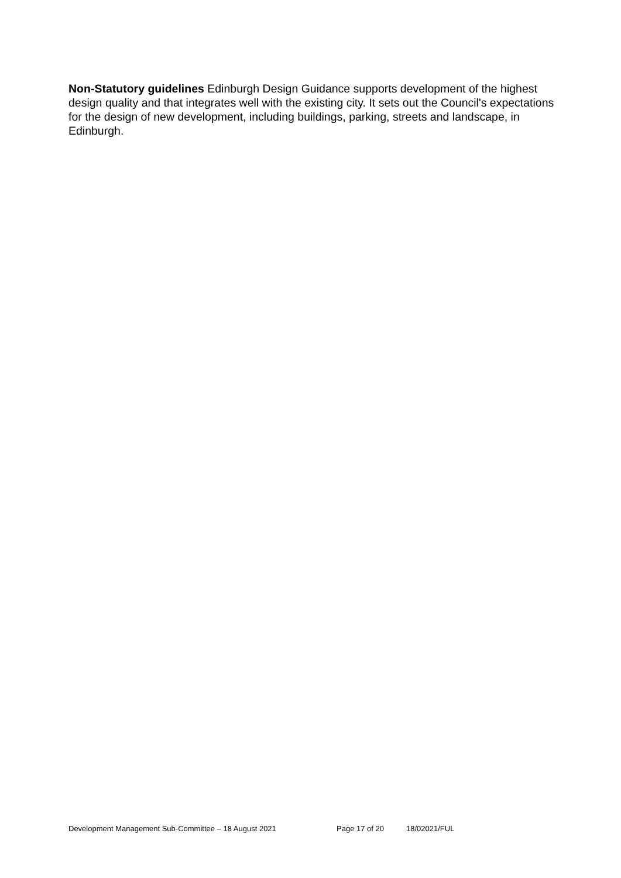Non-Statutory guidelines Edinburgh Design Guidance supports development of the highest design quality and that integrates well with the existing city. It sets out the Council's expectations for the design of new development, including buildings, parking, streets and landscape, in Edinburgh.
Development Management Sub-Committee – 18 August 2021 Page 17 of 20 18/02021/FUL